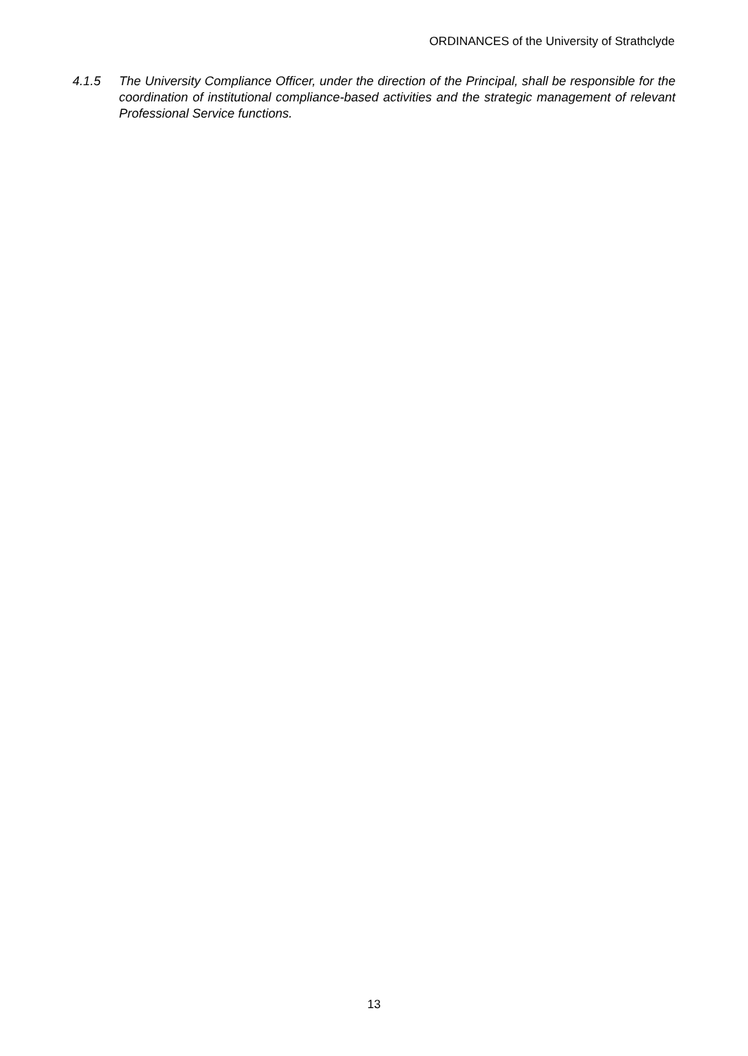ORDINANCES of the University of Strathclyde
4.1.5 The University Compliance Officer, under the direction of the Principal, shall be responsible for the coordination of institutional compliance-based activities and the strategic management of relevant Professional Service functions.
13